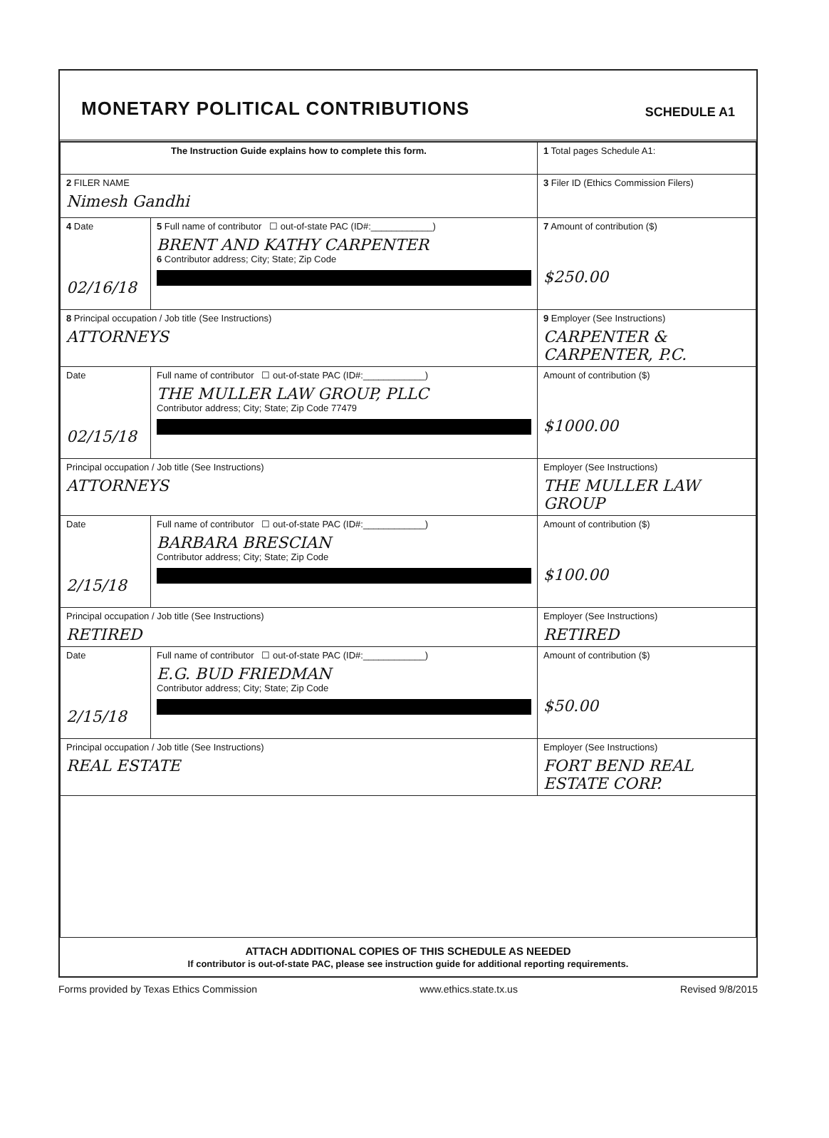MONETARY POLITICAL CONTRIBUTIONS
SCHEDULE A1
| The Instruction Guide explains how to complete this form. | | 1 Total pages Schedule A1: |
| 2 FILER NAME Nimesh Gandhi | | 3 Filer ID (Ethics Commission Filers) |
| 4 Date 02/16/18 | 5 Full name of contributor ☐ out-of-state PAC (ID#:____________) BRENT AND KATHY CARPENTER 6 Contributor address; City; State; Zip Code | 7 Amount of contribution ($) $250.00 |
| 8 Principal occupation / Job title (See Instructions) ATTORNEYS | | 9 Employer (See Instructions) CARPENTER & CARPENTER, P.C. |
| Date 02/15/18 | Full name of contributor ☐ out-of-state PAC (ID#:____________) THE MULLER LAW GROUP, PLLC Contributor address; City; State; Zip Code 77479 | Amount of contribution ($) $1000.00 |
| Principal occupation / Job title (See Instructions) ATTORNEYS | | Employer (See Instructions) THE MULLER LAW GROUP |
| Date 2/15/18 | Full name of contributor ☐ out-of-state PAC (ID#:____________) BARBARA BRESCIAN Contributor address; City; State; Zip Code | Amount of contribution ($) $100.00 |
| Principal occupation / Job title (See Instructions) RETIRED | | Employer (See Instructions) RETIRED |
| Date 2/15/18 | Full name of contributor ☐ out-of-state PAC (ID#:____________) E.G. BUD FRIEDMAN Contributor address; City; State; Zip Code | Amount of contribution ($) $50.00 |
| Principal occupation / Job title (See Instructions) REAL ESTATE | | Employer (See Instructions) FORT BEND REAL ESTATE CORP. |
ATTACH ADDITIONAL COPIES OF THIS SCHEDULE AS NEEDED
If contributor is out-of-state PAC, please see instruction guide for additional reporting requirements.
Forms provided by Texas Ethics Commission www.ethics.state.tx.us Revised 9/8/2015